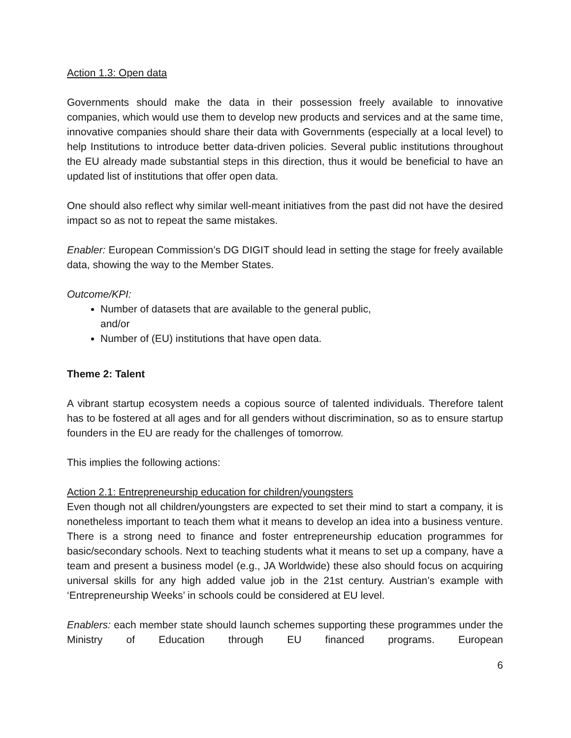Action 1.3: Open data
Governments should make the data in their possession freely available to innovative companies, which would use them to develop new products and services and at the same time, innovative companies should share their data with Governments (especially at a local level) to help Institutions to introduce better data-driven policies. Several public institutions throughout the EU already made substantial steps in this direction, thus it would be beneficial to have an updated list of institutions that offer open data.
One should also reflect why similar well-meant initiatives from the past did not have the desired impact so as not to repeat the same mistakes.
Enabler: European Commission’s DG DIGIT should lead in setting the stage for freely available data, showing the way to the Member States.
Outcome/KPI:
Number of datasets that are available to the general public,
and/or
Number of (EU) institutions that have open data.
Theme 2: Talent
A vibrant startup ecosystem needs a copious source of talented individuals. Therefore talent has to be fostered at all ages and for all genders without discrimination, so as to ensure startup founders in the EU are ready for the challenges of tomorrow.
This implies the following actions:
Action 2.1: Entrepreneurship education for children/youngsters
Even though not all children/youngsters are expected to set their mind to start a company, it is nonetheless important to teach them what it means to develop an idea into a business venture. There is a strong need to finance and foster entrepreneurship education programmes for basic/secondary schools. Next to teaching students what it means to set up a company, have a team and present a business model (e.g., JA Worldwide) these also should focus on acquiring universal skills for any high added value job in the 21st century. Austrian’s example with ‘Entrepreneurship Weeks’ in schools could be considered at EU level.
Enablers: each member state should launch schemes supporting these programmes under the Ministry of Education through EU financed programs. European
6